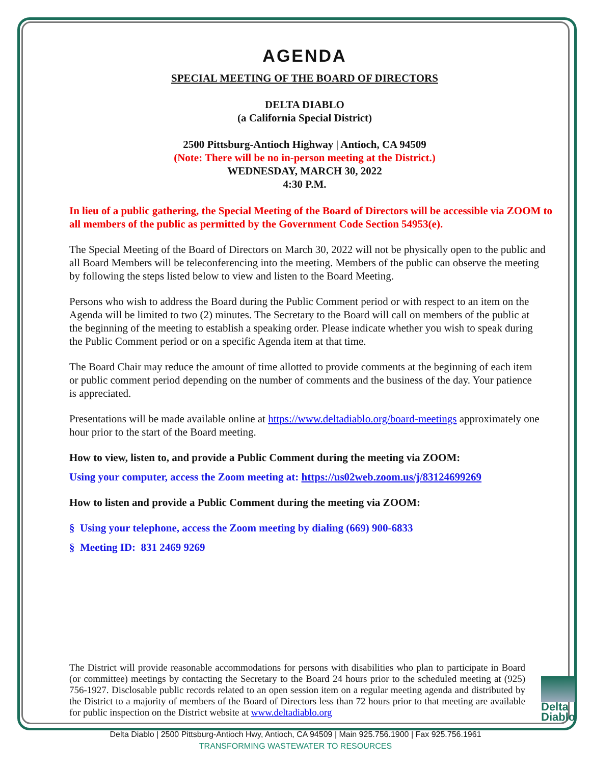AGENDA
SPECIAL MEETING OF THE BOARD OF DIRECTORS
DELTA DIABLO
(a California Special District)
2500 Pittsburg-Antioch Highway | Antioch, CA 94509
(Note: There will be no in-person meeting at the District.)
WEDNESDAY, MARCH 30, 2022
4:30 P.M.
In lieu of a public gathering, the Special Meeting of the Board of Directors will be accessible via ZOOM to all members of the public as permitted by the Government Code Section 54953(e).
The Special Meeting of the Board of Directors on March 30, 2022 will not be physically open to the public and all Board Members will be teleconferencing into the meeting. Members of the public can observe the meeting by following the steps listed below to view and listen to the Board Meeting.
Persons who wish to address the Board during the Public Comment period or with respect to an item on the Agenda will be limited to two (2) minutes. The Secretary to the Board will call on members of the public at the beginning of the meeting to establish a speaking order. Please indicate whether you wish to speak during the Public Comment period or on a specific Agenda item at that time.
The Board Chair may reduce the amount of time allotted to provide comments at the beginning of each item or public comment period depending on the number of comments and the business of the day. Your patience is appreciated.
Presentations will be made available online at https://www.deltadiablo.org/board-meetings approximately one hour prior to the start of the Board meeting.
How to view, listen to, and provide a Public Comment during the meeting via ZOOM:
Using your computer, access the Zoom meeting at: https://us02web.zoom.us/j/83124699269
How to listen and provide a Public Comment during the meeting via ZOOM:
§ Using your telephone, access the Zoom meeting by dialing (669) 900-6833
§ Meeting ID: 831 2469 9269
The District will provide reasonable accommodations for persons with disabilities who plan to participate in Board (or committee) meetings by contacting the Secretary to the Board 24 hours prior to the scheduled meeting at (925) 756-1927. Disclosable public records related to an open session item on a regular meeting agenda and distributed by the District to a majority of members of the Board of Directors less than 72 hours prior to that meeting are available for public inspection on the District website at www.deltadiablo.org
Delta Diablo
Delta Diablo | 2500 Pittsburg-Antioch Hwy, Antioch, CA 94509 | Main 925.756.1900 | Fax 925.756.1961
TRANSFORMING WASTEWATER TO RESOURCES